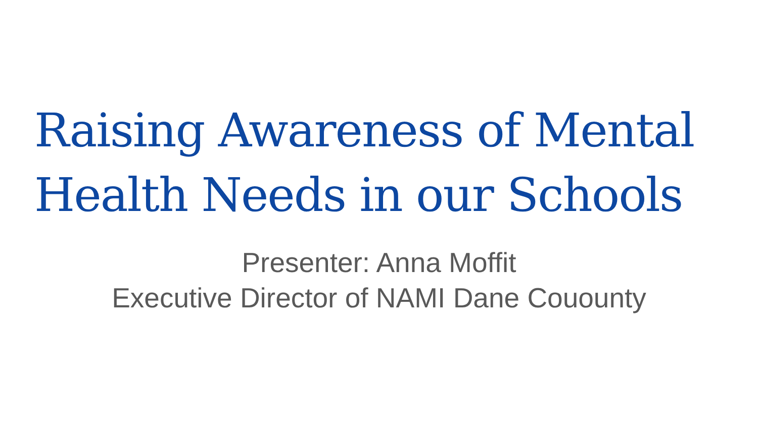Raising Awareness of Mental Health Needs in our Schools
Presenter: Anna Moffit
Executive Director of NAMI Dane Couounty